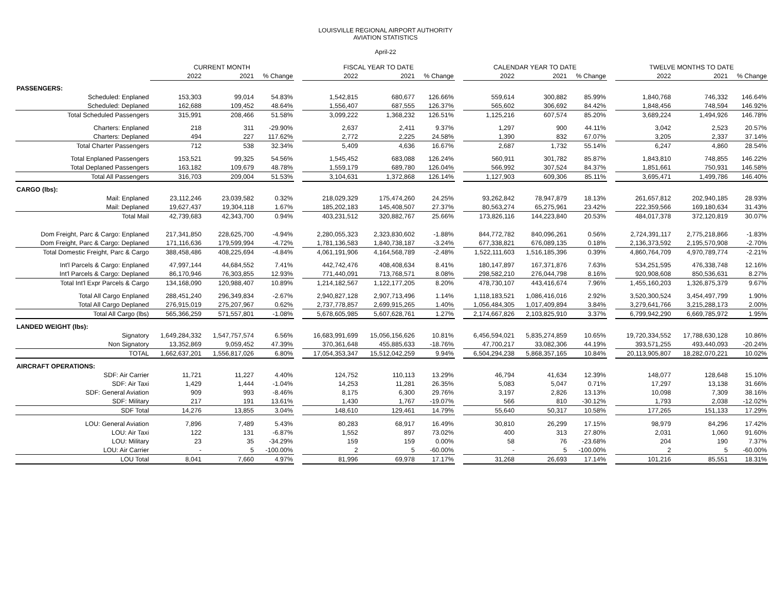LOUISVILLE REGIONAL AIRPORT AUTHORITY
AVIATION STATISTICS
April-22
| | CURRENT MONTH | | | | FISCAL YEAR TO DATE | | | | CALENDAR YEAR TO DATE | | | | TWELVE MONTHS TO DATE | | |
| --- | --- | --- | --- | --- | --- | --- | --- | --- | --- | --- | --- | --- | --- | --- | --- |
| | 2022 | 2021 | % Change | | 2022 | 2021 | % Change | | 2022 | 2021 | % Change | | 2022 | 2021 | % Change |
| PASSENGERS: | | | | | | | | | | | | | | | |
| Scheduled: Enplaned | 153,303 | 99,014 | 54.83% | | 1,542,815 | 680,677 | 126.66% | | 559,614 | 300,882 | 85.99% | | 1,840,768 | 746,332 | 146.64% |
| Scheduled: Deplaned | 162,688 | 109,452 | 48.64% | | 1,556,407 | 687,555 | 126.37% | | 565,602 | 306,692 | 84.42% | | 1,848,456 | 748,594 | 146.92% |
| Total Scheduled Passengers | 315,991 | 208,466 | 51.58% | | 3,099,222 | 1,368,232 | 126.51% | | 1,125,216 | 607,574 | 85.20% | | 3,689,224 | 1,494,926 | 146.78% |
| Charters: Enplaned | 218 | 311 | -29.90% | | 2,637 | 2,411 | 9.37% | | 1,297 | 900 | 44.11% | | 3,042 | 2,523 | 20.57% |
| Charters: Deplaned | 494 | 227 | 117.62% | | 2,772 | 2,225 | 24.58% | | 1,390 | 832 | 67.07% | | 3,205 | 2,337 | 37.14% |
| Total Charter Passengers | 712 | 538 | 32.34% | | 5,409 | 4,636 | 16.67% | | 2,687 | 1,732 | 55.14% | | 6,247 | 4,860 | 28.54% |
| Total Enplaned Passengers | 153,521 | 99,325 | 54.56% | | 1,545,452 | 683,088 | 126.24% | | 560,911 | 301,782 | 85.87% | | 1,843,810 | 748,855 | 146.22% |
| Total Deplaned Passengers | 163,182 | 109,679 | 48.78% | | 1,559,179 | 689,780 | 126.04% | | 566,992 | 307,524 | 84.37% | | 1,851,661 | 750,931 | 146.58% |
| Total All Passengers | 316,703 | 209,004 | 51.53% | | 3,104,631 | 1,372,868 | 126.14% | | 1,127,903 | 609,306 | 85.11% | | 3,695,471 | 1,499,786 | 146.40% |
| CARGO (lbs): | | | | | | | | | | | | | | | |
| Mail: Enplaned | 23,112,246 | 23,039,582 | 0.32% | | 218,029,329 | 175,474,260 | 24.25% | | 93,262,842 | 78,947,879 | 18.13% | | 261,657,812 | 202,940,185 | 28.93% |
| Mail: Deplaned | 19,627,437 | 19,304,118 | 1.67% | | 185,202,183 | 145,408,507 | 27.37% | | 80,563,274 | 65,275,961 | 23.42% | | 222,359,566 | 169,180,634 | 31.43% |
| Total Mail | 42,739,683 | 42,343,700 | 0.94% | | 403,231,512 | 320,882,767 | 25.66% | | 173,826,116 | 144,223,840 | 20.53% | | 484,017,378 | 372,120,819 | 30.07% |
| Dom Freight, Parc & Cargo: Enplaned | 217,341,850 | 228,625,700 | -4.94% | | 2,280,055,323 | 2,323,830,602 | -1.88% | | 844,772,782 | 840,096,261 | 0.56% | | 2,724,391,117 | 2,775,218,866 | -1.83% |
| Dom Freight, Parc & Cargo: Deplaned | 171,116,636 | 179,599,994 | -4.72% | | 1,781,136,583 | 1,840,738,187 | -3.24% | | 677,338,821 | 676,089,135 | 0.18% | | 2,136,373,592 | 2,195,570,908 | -2.70% |
| Total Domestic Freight, Parc & Cargo | 388,458,486 | 408,225,694 | -4.84% | | 4,061,191,906 | 4,164,568,789 | -2.48% | | 1,522,111,603 | 1,516,185,396 | 0.39% | | 4,860,764,709 | 4,970,789,774 | -2.21% |
| Int'l Parcels & Cargo: Enplaned | 47,997,144 | 44,684,552 | 7.41% | | 442,742,476 | 408,408,634 | 8.41% | | 180,147,897 | 167,371,876 | 7.63% | | 534,251,595 | 476,338,748 | 12.16% |
| Int'l Parcels & Cargo: Deplaned | 86,170,946 | 76,303,855 | 12.93% | | 771,440,091 | 713,768,571 | 8.08% | | 298,582,210 | 276,044,798 | 8.16% | | 920,908,608 | 850,536,631 | 8.27% |
| Total Int'l Expr Parcels & Cargo | 134,168,090 | 120,988,407 | 10.89% | | 1,214,182,567 | 1,122,177,205 | 8.20% | | 478,730,107 | 443,416,674 | 7.96% | | 1,455,160,203 | 1,326,875,379 | 9.67% |
| Total All Cargo Enplaned | 288,451,240 | 296,349,834 | -2.67% | | 2,940,827,128 | 2,907,713,496 | 1.14% | | 1,118,183,521 | 1,086,416,016 | 2.92% | | 3,520,300,524 | 3,454,497,799 | 1.90% |
| Total All Cargo Deplaned | 276,915,019 | 275,207,967 | 0.62% | | 2,737,778,857 | 2,699,915,265 | 1.40% | | 1,056,484,305 | 1,017,409,894 | 3.84% | | 3,279,641,766 | 3,215,288,173 | 2.00% |
| Total All Cargo (lbs) | 565,366,259 | 571,557,801 | -1.08% | | 5,678,605,985 | 5,607,628,761 | 1.27% | | 2,174,667,826 | 2,103,825,910 | 3.37% | | 6,799,942,290 | 6,669,785,972 | 1.95% |
| LANDED WEIGHT (lbs): | | | | | | | | | | | | | | | |
| Signatory | 1,649,284,332 | 1,547,757,574 | 6.56% | | 16,683,991,699 | 15,056,156,626 | 10.81% | | 6,456,594,021 | 5,835,274,859 | 10.65% | | 19,720,334,552 | 17,788,630,128 | 10.86% |
| Non Signatory | 13,352,869 | 9,059,452 | 47.39% | | 370,361,648 | 455,885,633 | -18.76% | | 47,700,217 | 33,082,306 | 44.19% | | 393,571,255 | 493,440,093 | -20.24% |
| TOTAL | 1,662,637,201 | 1,556,817,026 | 6.80% | | 17,054,353,347 | 15,512,042,259 | 9.94% | | 6,504,294,238 | 5,868,357,165 | 10.84% | | 20,113,905,807 | 18,282,070,221 | 10.02% |
| AIRCRAFT OPERATIONS: | | | | | | | | | | | | | | | |
| SDF: Air Carrier | 11,721 | 11,227 | 4.40% | | 124,752 | 110,113 | 13.29% | | 46,794 | 41,634 | 12.39% | | 148,077 | 128,648 | 15.10% |
| SDF: Air Taxi | 1,429 | 1,444 | -1.04% | | 14,253 | 11,281 | 26.35% | | 5,083 | 5,047 | 0.71% | | 17,297 | 13,138 | 31.66% |
| SDF: General Aviation | 909 | 993 | -8.46% | | 8,175 | 6,300 | 29.76% | | 3,197 | 2,826 | 13.13% | | 10,098 | 7,309 | 38.16% |
| SDF: Military | 217 | 191 | 13.61% | | 1,430 | 1,767 | -19.07% | | 566 | 810 | -30.12% | | 1,793 | 2,038 | -12.02% |
| SDF Total | 14,276 | 13,855 | 3.04% | | 148,610 | 129,461 | 14.79% | | 55,640 | 50,317 | 10.58% | | 177,265 | 151,133 | 17.29% |
| LOU: General Aviation | 7,896 | 7,489 | 5.43% | | 80,283 | 68,917 | 16.49% | | 30,810 | 26,299 | 17.15% | | 98,979 | 84,296 | 17.42% |
| LOU: Air Taxi | 122 | 131 | -6.87% | | 1,552 | 897 | 73.02% | | 400 | 313 | 27.80% | | 2,031 | 1,060 | 91.60% |
| LOU: Military | 23 | 35 | -34.29% | | 159 | 159 | 0.00% | | 58 | 76 | -23.68% | | 204 | 190 | 7.37% |
| LOU: Air Carrier | - | 5 | -100.00% | | 2 | 5 | -60.00% | | - | 5 | -100.00% | | 2 | 5 | -60.00% |
| LOU Total | 8,041 | 7,660 | 4.97% | | 81,996 | 69,978 | 17.17% | | 31,268 | 26,693 | 17.14% | | 101,216 | 85,551 | 18.31% |